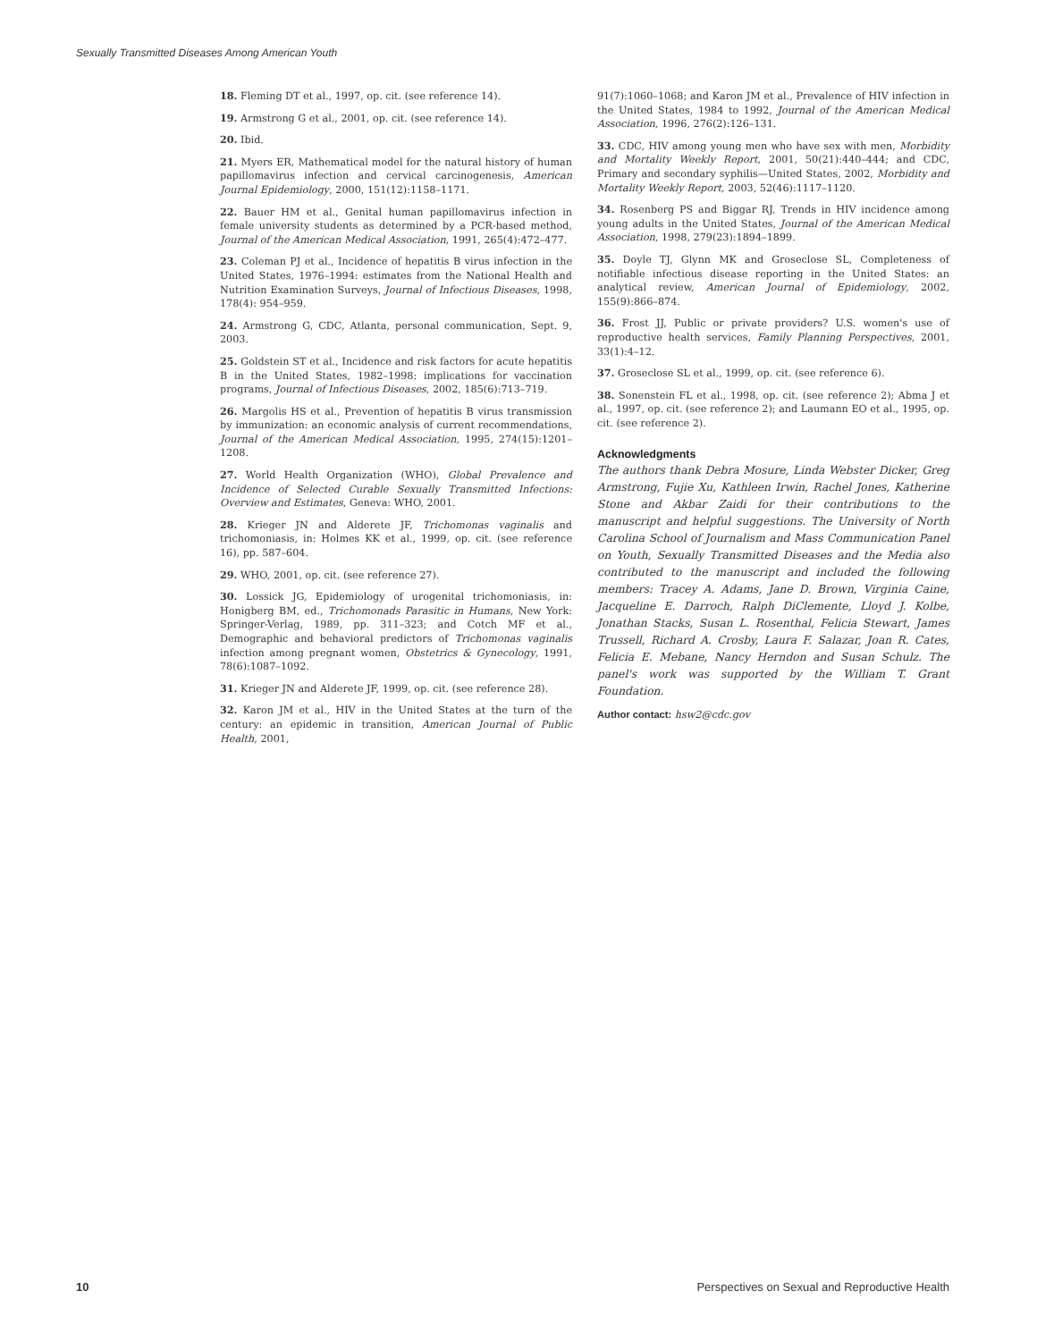Sexually Transmitted Diseases Among American Youth
18. Fleming DT et al., 1997, op. cit. (see reference 14).
19. Armstrong G et al., 2001, op. cit. (see reference 14).
20. Ibid.
21. Myers ER, Mathematical model for the natural history of human papillomavirus infection and cervical carcinogenesis, American Journal Epidemiology, 2000, 151(12):1158–1171.
22. Bauer HM et al., Genital human papillomavirus infection in female university students as determined by a PCR-based method, Journal of the American Medical Association, 1991, 265(4):472–477.
23. Coleman PJ et al., Incidence of hepatitis B virus infection in the United States, 1976–1994: estimates from the National Health and Nutrition Examination Surveys, Journal of Infectious Diseases, 1998, 178(4): 954–959.
24. Armstrong G, CDC, Atlanta, personal communication, Sept. 9, 2003.
25. Goldstein ST et al., Incidence and risk factors for acute hepatitis B in the United States, 1982–1998: implications for vaccination programs, Journal of Infectious Diseases, 2002, 185(6):713–719.
26. Margolis HS et al., Prevention of hepatitis B virus transmission by immunization: an economic analysis of current recommendations, Journal of the American Medical Association, 1995, 274(15):1201–1208.
27. World Health Organization (WHO), Global Prevalence and Incidence of Selected Curable Sexually Transmitted Infections: Overview and Estimates, Geneva: WHO, 2001.
28. Krieger JN and Alderete JF, Trichomonas vaginalis and trichomoniasis, in: Holmes KK et al., 1999, op. cit. (see reference 16), pp. 587–604.
29. WHO, 2001, op. cit. (see reference 27).
30. Lossick JG, Epidemiology of urogenital trichomoniasis, in: Honigberg BM, ed., Trichomonads Parasitic in Humans, New York: Springer-Verlag, 1989, pp. 311–323; and Cotch MF et al., Demographic and behavioral predictors of Trichomonas vaginalis infection among pregnant women, Obstetrics & Gynecology, 1991, 78(6):1087–1092.
31. Krieger JN and Alderete JF, 1999, op. cit. (see reference 28).
32. Karon JM et al., HIV in the United States at the turn of the century: an epidemic in transition, American Journal of Public Health, 2001,
91(7):1060–1068; and Karon JM et al., Prevalence of HIV infection in the United States, 1984 to 1992, Journal of the American Medical Association, 1996, 276(2):126–131.
33. CDC, HIV among young men who have sex with men, Morbidity and Mortality Weekly Report, 2001, 50(21):440–444; and CDC, Primary and secondary syphilis—United States, 2002, Morbidity and Mortality Weekly Report, 2003, 52(46):1117–1120.
34. Rosenberg PS and Biggar RJ, Trends in HIV incidence among young adults in the United States, Journal of the American Medical Association, 1998, 279(23):1894–1899.
35. Doyle TJ, Glynn MK and Groseclose SL, Completeness of notifiable infectious disease reporting in the United States: an analytical review, American Journal of Epidemiology, 2002, 155(9):866–874.
36. Frost JJ, Public or private providers? U.S. women's use of reproductive health services, Family Planning Perspectives, 2001, 33(1):4–12.
37. Groseclose SL et al., 1999, op. cit. (see reference 6).
38. Sonenstein FL et al., 1998, op. cit. (see reference 2); Abma J et al., 1997, op. cit. (see reference 2); and Laumann EO et al., 1995, op. cit. (see reference 2).
Acknowledgments
The authors thank Debra Mosure, Linda Webster Dicker, Greg Armstrong, Fujie Xu, Kathleen Irwin, Rachel Jones, Katherine Stone and Akbar Zaidi for their contributions to the manuscript and helpful suggestions. The University of North Carolina School of Journalism and Mass Communication Panel on Youth, Sexually Transmitted Diseases and the Media also contributed to the manuscript and included the following members: Tracey A. Adams, Jane D. Brown, Virginia Caine, Jacqueline E. Darroch, Ralph DiClemente, Lloyd J. Kolbe, Jonathan Stacks, Susan L. Rosenthal, Felicia Stewart, James Trussell, Richard A. Crosby, Laura F. Salazar, Joan R. Cates, Felicia E. Mebane, Nancy Herndon and Susan Schulz. The panel's work was supported by the William T. Grant Foundation.
Author contact: hsw2@cdc.gov
10 Perspectives on Sexual and Reproductive Health